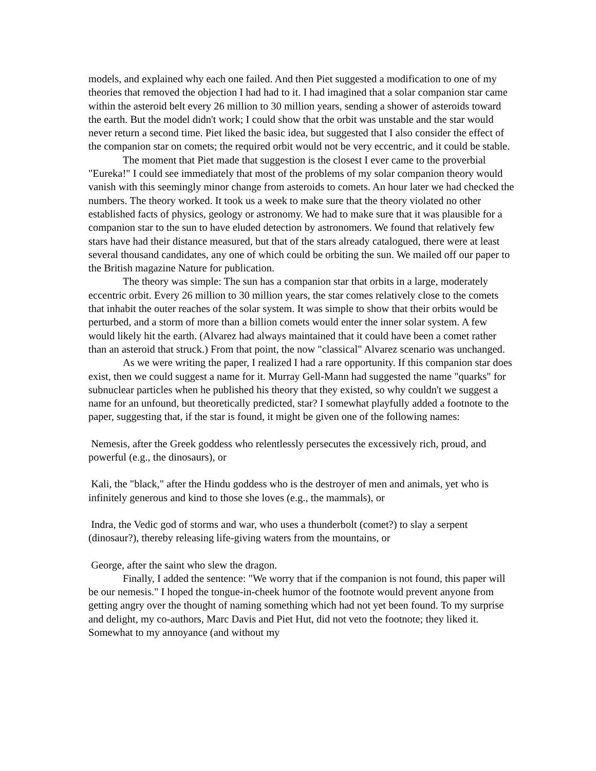models, and explained why each one failed. And then Piet suggested a modification to one of my theories that removed the objection I had had to it. I had imagined that a solar companion star came within the asteroid belt every 26 million to 30 million years, sending a shower of asteroids toward the earth. But the model didn't work; I could show that the orbit was unstable and the star would never return a second time. Piet liked the basic idea, but suggested that I also consider the effect of the companion star on comets; the required orbit would not be very eccentric, and it could be stable.
The moment that Piet made that suggestion is the closest I ever came to the proverbial "Eureka!" I could see immediately that most of the problems of my solar companion theory would vanish with this seemingly minor change from asteroids to comets. An hour later we had checked the numbers. The theory worked. It took us a week to make sure that the theory violated no other established facts of physics, geology or astronomy. We had to make sure that it was plausible for a companion star to the sun to have eluded detection by astronomers. We found that relatively few stars have had their distance measured, but that of the stars already catalogued, there were at least several thousand candidates, any one of which could be orbiting the sun. We mailed off our paper to the British magazine Nature for publication.
The theory was simple: The sun has a companion star that orbits in a large, moderately eccentric orbit. Every 26 million to 30 million years, the star comes relatively close to the comets that inhabit the outer reaches of the solar system. It was simple to show that their orbits would be perturbed, and a storm of more than a billion comets would enter the inner solar system. A few would likely hit the earth. (Alvarez had always maintained that it could have been a comet rather than an asteroid that struck.) From that point, the now "classical" Alvarez scenario was unchanged.
As we were writing the paper, I realized I had a rare opportunity. If this companion star does exist, then we could suggest a name for it. Murray Gell-Mann had suggested the name "quarks" for subnuclear particles when he published his theory that they existed, so why couldn't we suggest a name for an unfound, but theoretically predicted, star? I somewhat playfully added a footnote to the paper, suggesting that, if the star is found, it might be given one of the following names:
Nemesis, after the Greek goddess who relentlessly persecutes the excessively rich, proud, and powerful (e.g., the dinosaurs), or
Kali, the "black," after the Hindu goddess who is the destroyer of men and animals, yet who is infinitely generous and kind to those she loves (e.g., the mammals), or
Indra, the Vedic god of storms and war, who uses a thunderbolt (comet?) to slay a serpent (dinosaur?), thereby releasing life-giving waters from the mountains, or
George, after the saint who slew the dragon.
Finally, I added the sentence: "We worry that if the companion is not found, this paper will be our nemesis." I hoped the tongue-in-cheek humor of the footnote would prevent anyone from getting angry over the thought of naming something which had not yet been found. To my surprise and delight, my co-authors, Marc Davis and Piet Hut, did not veto the footnote; they liked it. Somewhat to my annoyance (and without my